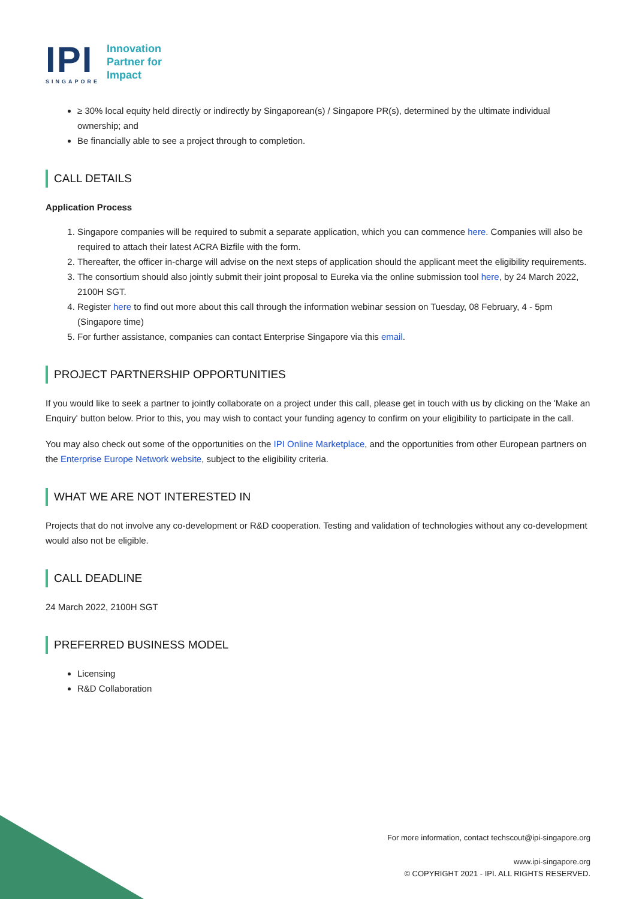IPI
SINGAPORE
Innovation
Partner for
Impact
≥ 30% local equity held directly or indirectly by Singaporean(s) / Singapore PR(s), determined by the ultimate individual ownership; and
Be financially able to see a project through to completion.
CALL DETAILS
Application Process
1. Singapore companies will be required to submit a separate application, which you can commence here. Companies will also be required to attach their latest ACRA Bizfile with the form.
2. Thereafter, the officer in-charge will advise on the next steps of application should the applicant meet the eligibility requirements.
3. The consortium should also jointly submit their joint proposal to Eureka via the online submission tool here, by 24 March 2022, 2100H SGT.
4. Register here to find out more about this call through the information webinar session on Tuesday, 08 February, 4 - 5pm (Singapore time)
5. For further assistance, companies can contact Enterprise Singapore via this email.
PROJECT PARTNERSHIP OPPORTUNITIES
If you would like to seek a partner to jointly collaborate on a project under this call, please get in touch with us by clicking on the 'Make an Enquiry' button below. Prior to this, you may wish to contact your funding agency to confirm on your eligibility to participate in the call.
You may also check out some of the opportunities on the IPI Online Marketplace, and the opportunities from other European partners on the Enterprise Europe Network website, subject to the eligibility criteria.
WHAT WE ARE NOT INTERESTED IN
Projects that do not involve any co-development or R&D cooperation. Testing and validation of technologies without any co-development would also not be eligible.
CALL DEADLINE
24 March 2022, 2100H SGT
PREFERRED BUSINESS MODEL
Licensing
R&D Collaboration
For more information, contact techscout@ipi-singapore.org
www.ipi-singapore.org
© COPYRIGHT 2021 - IPI. ALL RIGHTS RESERVED.